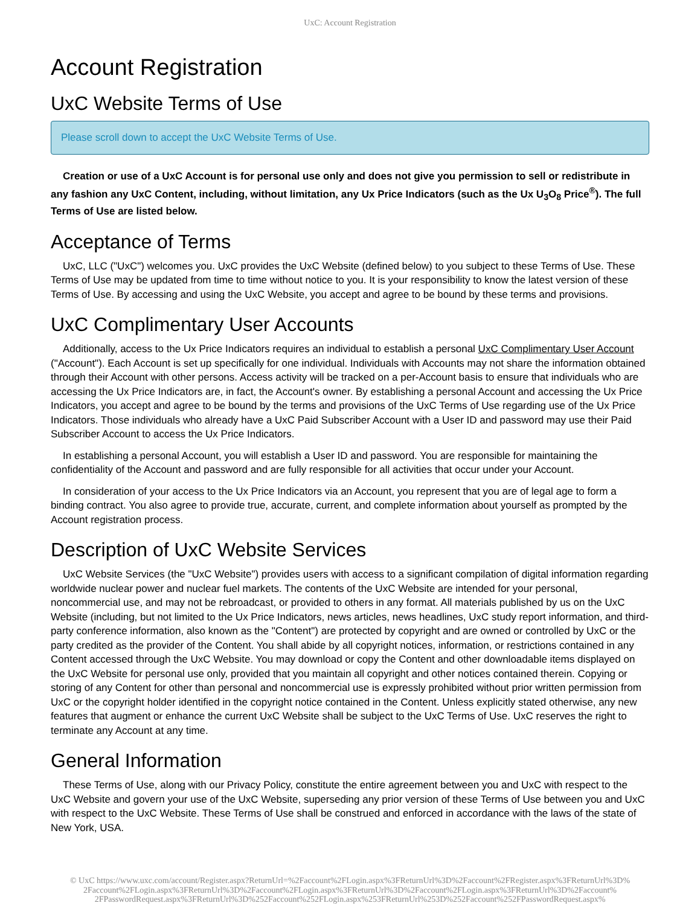UxC: Account Registration
Account Registration
UxC Website Terms of Use
Please scroll down to accept the UxC Website Terms of Use.
Creation or use of a UxC Account is for personal use only and does not give you permission to sell or redistribute in any fashion any UxC Content, including, without limitation, any Ux Price Indicators (such as the Ux U<sub>3</sub>O<sub>8</sub> Price<sup>®</sup>). The full Terms of Use are listed below.
Acceptance of Terms
UxC, LLC ("UxC") welcomes you. UxC provides the UxC Website (defined below) to you subject to these Terms of Use. These Terms of Use may be updated from time to time without notice to you. It is your responsibility to know the latest version of these Terms of Use. By accessing and using the UxC Website, you accept and agree to be bound by these terms and provisions.
UxC Complimentary User Accounts
Additionally, access to the Ux Price Indicators requires an individual to establish a personal UxC Complimentary User Account ("Account"). Each Account is set up specifically for one individual. Individuals with Accounts may not share the information obtained through their Account with other persons. Access activity will be tracked on a per-Account basis to ensure that individuals who are accessing the Ux Price Indicators are, in fact, the Account's owner. By establishing a personal Account and accessing the Ux Price Indicators, you accept and agree to be bound by the terms and provisions of the UxC Terms of Use regarding use of the Ux Price Indicators. Those individuals who already have a UxC Paid Subscriber Account with a User ID and password may use their Paid Subscriber Account to access the Ux Price Indicators.
In establishing a personal Account, you will establish a User ID and password. You are responsible for maintaining the confidentiality of the Account and password and are fully responsible for all activities that occur under your Account.
In consideration of your access to the Ux Price Indicators via an Account, you represent that you are of legal age to form a binding contract. You also agree to provide true, accurate, current, and complete information about yourself as prompted by the Account registration process.
Description of UxC Website Services
UxC Website Services (the "UxC Website") provides users with access to a significant compilation of digital information regarding worldwide nuclear power and nuclear fuel markets. The contents of the UxC Website are intended for your personal, noncommercial use, and may not be rebroadcast, or provided to others in any format. All materials published by us on the UxC Website (including, but not limited to the Ux Price Indicators, news articles, news headlines, UxC study report information, and third-party conference information, also known as the "Content") are protected by copyright and are owned or controlled by UxC or the party credited as the provider of the Content. You shall abide by all copyright notices, information, or restrictions contained in any Content accessed through the UxC Website. You may download or copy the Content and other downloadable items displayed on the UxC Website for personal use only, provided that you maintain all copyright and other notices contained therein. Copying or storing of any Content for other than personal and noncommercial use is expressly prohibited without prior written permission from UxC or the copyright holder identified in the copyright notice contained in the Content. Unless explicitly stated otherwise, any new features that augment or enhance the current UxC Website shall be subject to the UxC Terms of Use. UxC reserves the right to terminate any Account at any time.
General Information
These Terms of Use, along with our Privacy Policy, constitute the entire agreement between you and UxC with respect to the UxC Website and govern your use of the UxC Website, superseding any prior version of these Terms of Use between you and UxC with respect to the UxC Website. These Terms of Use shall be construed and enforced in accordance with the laws of the state of New York, USA.
© UxC https://www.uxc.com/account/Register.aspx?ReturnUrl=%2Faccount%2FLogin.aspx%3FReturnUrl%3D%2Faccount%2FRegister.aspx%3FReturnUrl%3D% 2Faccount%2FLogin.aspx%3FReturnUrl%3D%2Faccount%2FLogin.aspx%3FReturnUrl%3D%2Faccount%2FLogin.aspx%3FReturnUrl%3D%2Faccount% 2FPasswordRequest.aspx%3FReturnUrl%3D%252Faccount%252FLogin.aspx%253FReturnUrl%253D%252Faccount%252FPasswordRequest.aspx%